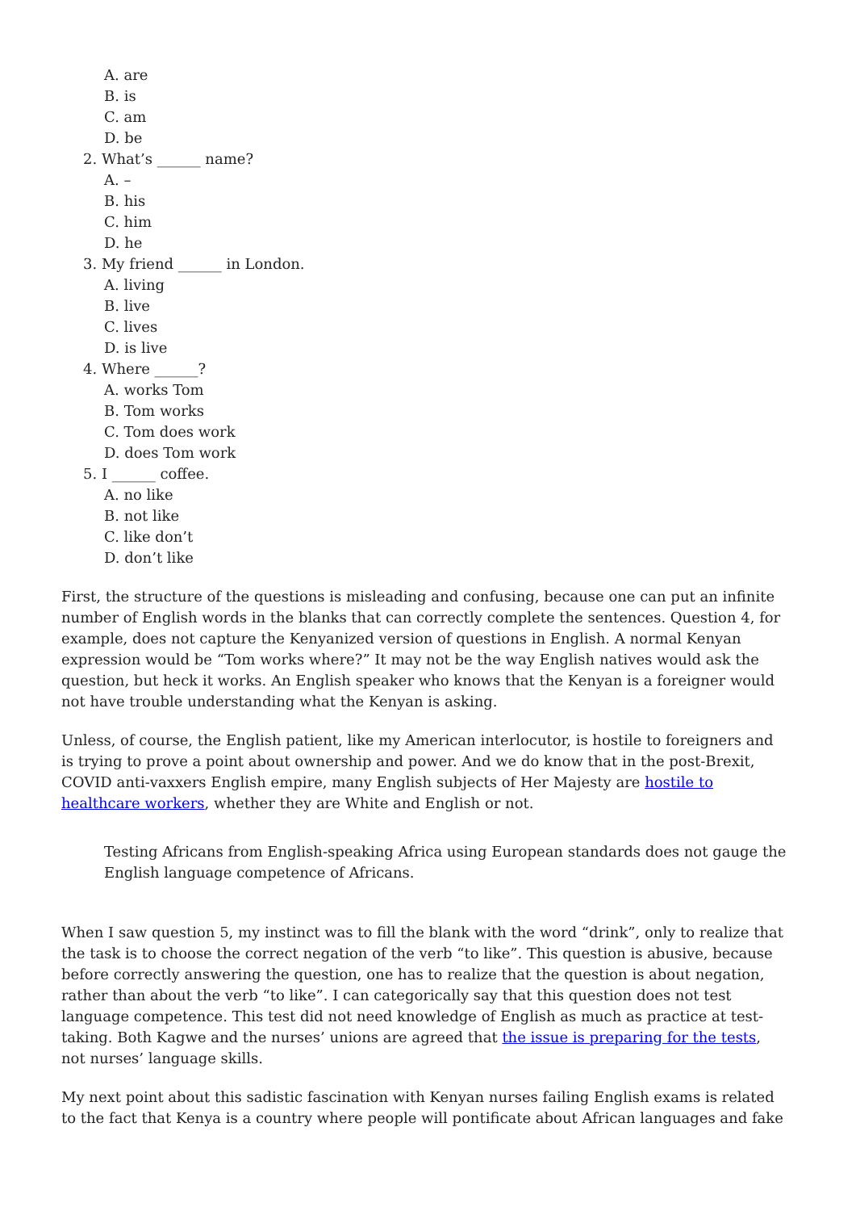A. are
B. is
C. am
D. be
2. What’s ______ name?
A. –
B. his
C. him
D. he
3. My friend ______ in London.
A. living
B. live
C. lives
D. is live
4. Where ______?
A. works Tom
B. Tom works
C. Tom does work
D. does Tom work
5. I ______ coffee.
A. no like
B. not like
C. like don’t
D. don’t like
First, the structure of the questions is misleading and confusing, because one can put an infinite number of English words in the blanks that can correctly complete the sentences. Question 4, for example, does not capture the Kenyanized version of questions in English. A normal Kenyan expression would be “Tom works where?” It may not be the way English natives would ask the question, but heck it works. An English speaker who knows that the Kenyan is a foreigner would not have trouble understanding what the Kenyan is asking.
Unless, of course, the English patient, like my American interlocutor, is hostile to foreigners and is trying to prove a point about ownership and power. And we do know that in the post-Brexit, COVID anti-vaxxers English empire, many English subjects of Her Majesty are hostile to healthcare workers, whether they are White and English or not.
Testing Africans from English-speaking Africa using European standards does not gauge the English language competence of Africans.
When I saw question 5, my instinct was to fill the blank with the word “drink”, only to realize that the task is to choose the correct negation of the verb “to like”. This question is abusive, because before correctly answering the question, one has to realize that the question is about negation, rather than about the verb “to like”. I can categorically say that this question does not test language competence. This test did not need knowledge of English as much as practice at test-taking. Both Kagwe and the nurses’ unions are agreed that the issue is preparing for the tests, not nurses’ language skills.
My next point about this sadistic fascination with Kenyan nurses failing English exams is related to the fact that Kenya is a country where people will pontificate about African languages and fake